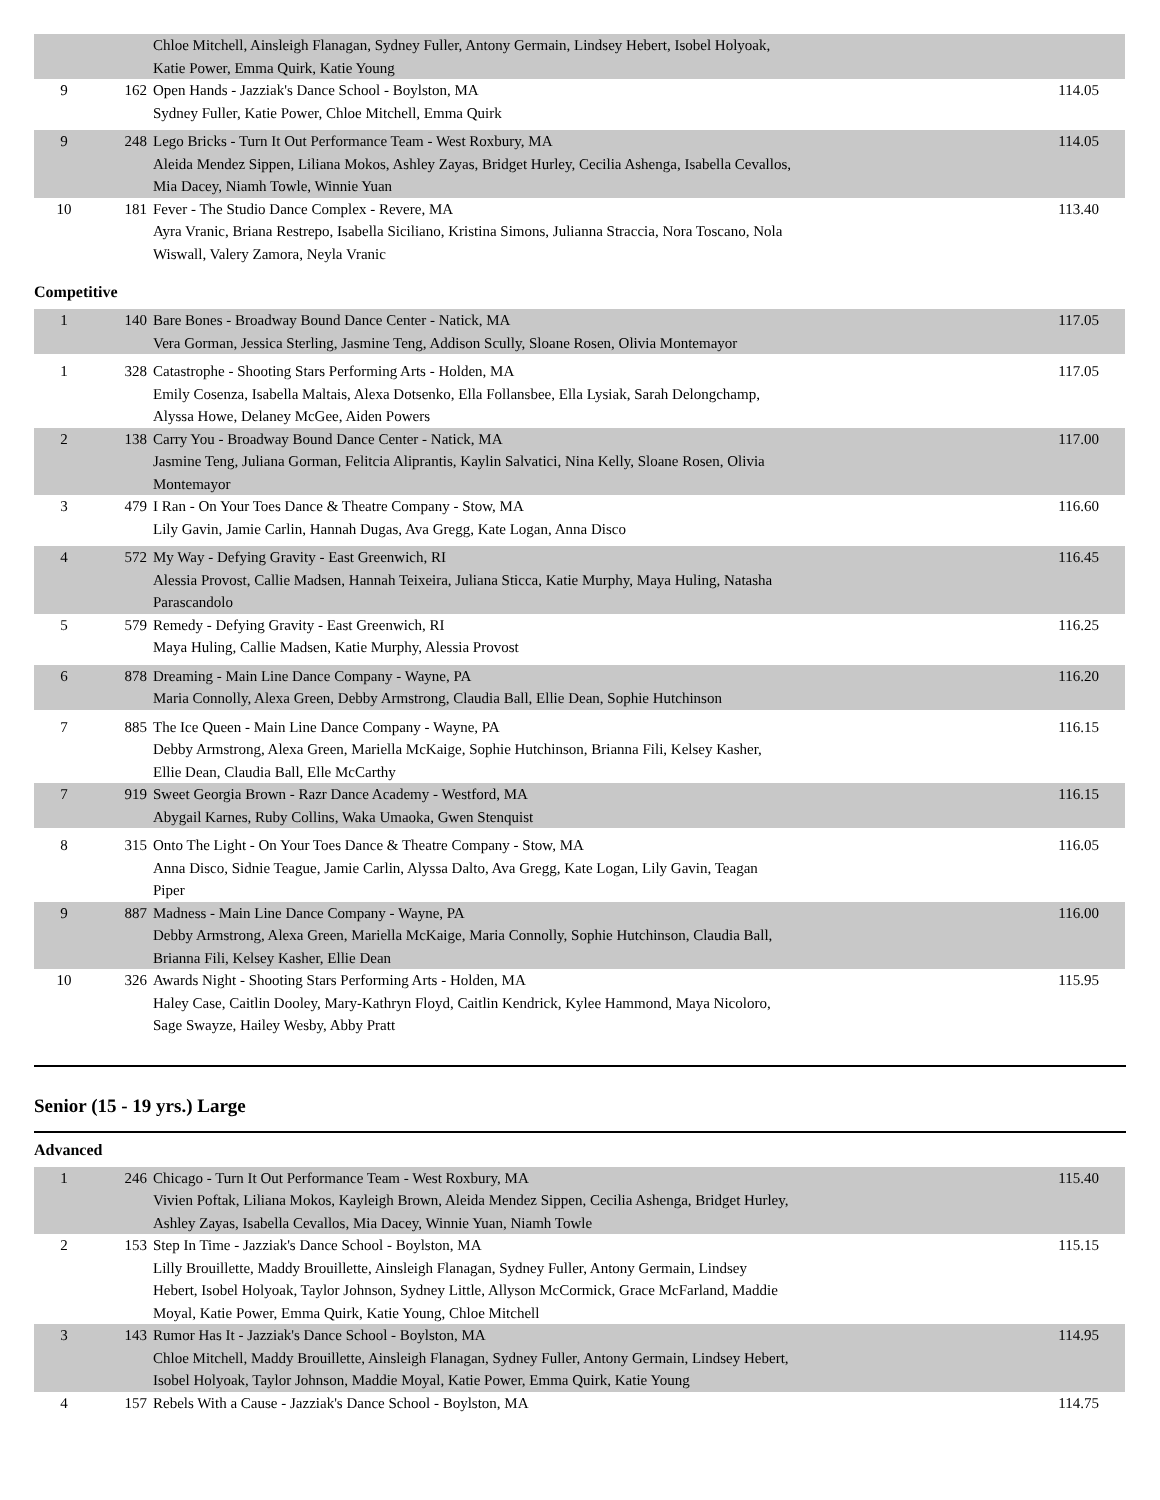| | | Chloe Mitchell, Ainsleigh Flanagan, Sydney Fuller, Antony Germain, Lindsey Hebert, Isobel Holyoak, Katie Power, Emma Quirk, Katie Young | |
| 9 | 162 | Open Hands - Jazziak's Dance School - Boylston, MA Sydney Fuller, Katie Power, Chloe Mitchell, Emma Quirk | 114.05 |
| 9 | 248 | Lego Bricks - Turn It Out Performance Team - West Roxbury, MA Aleida Mendez Sippen, Liliana Mokos, Ashley Zayas, Bridget Hurley, Cecilia Ashenga, Isabella Cevallos, Mia Dacey, Niamh Towle, Winnie Yuan | 114.05 |
| 10 | 181 | Fever - The Studio Dance Complex - Revere, MA Ayra Vranic, Briana Restrepo, Isabella Siciliano, Kristina Simons, Julianna Straccia, Nora Toscano, Nola Wiswall, Valery Zamora, Neyla Vranic | 113.40 |
Competitive
| 1 | 140 | Bare Bones - Broadway Bound Dance Center - Natick, MA Vera Gorman, Jessica Sterling, Jasmine Teng, Addison Scully, Sloane Rosen, Olivia Montemayor | 117.05 |
| 1 | 328 | Catastrophe - Shooting Stars Performing Arts - Holden, MA Emily Cosenza, Isabella Maltais, Alexa Dotsenko, Ella Follansbee, Ella Lysiak, Sarah Delongchamp, Alyssa Howe, Delaney McGee, Aiden Powers | 117.05 |
| 2 | 138 | Carry You - Broadway Bound Dance Center - Natick, MA Jasmine Teng, Juliana Gorman, Felitcia Aliprantis, Kaylin Salvatici, Nina Kelly, Sloane Rosen, Olivia Montemayor | 117.00 |
| 3 | 479 | I Ran - On Your Toes Dance & Theatre Company - Stow, MA Lily Gavin, Jamie Carlin, Hannah Dugas, Ava Gregg, Kate Logan, Anna Disco | 116.60 |
| 4 | 572 | My Way - Defying Gravity - East Greenwich, RI Alessia Provost, Callie Madsen, Hannah Teixeira, Juliana Sticca, Katie Murphy, Maya Huling, Natasha Parascandolo | 116.45 |
| 5 | 579 | Remedy - Defying Gravity - East Greenwich, RI Maya Huling, Callie Madsen, Katie Murphy, Alessia Provost | 116.25 |
| 6 | 878 | Dreaming - Main Line Dance Company - Wayne, PA Maria Connolly, Alexa Green, Debby Armstrong, Claudia Ball, Ellie Dean, Sophie Hutchinson | 116.20 |
| 7 | 885 | The Ice Queen - Main Line Dance Company - Wayne, PA Debby Armstrong, Alexa Green, Mariella McKaige, Sophie Hutchinson, Brianna Fili, Kelsey Kasher, Ellie Dean, Claudia Ball, Elle McCarthy | 116.15 |
| 7 | 919 | Sweet Georgia Brown - Razr Dance Academy - Westford, MA Abygail Karnes, Ruby Collins, Waka Umaoka, Gwen Stenquist | 116.15 |
| 8 | 315 | Onto The Light - On Your Toes Dance & Theatre Company - Stow, MA Anna Disco, Sidnie Teague, Jamie Carlin, Alyssa Dalto, Ava Gregg, Kate Logan, Lily Gavin, Teagan Piper | 116.05 |
| 9 | 887 | Madness - Main Line Dance Company - Wayne, PA Debby Armstrong, Alexa Green, Mariella McKaige, Maria Connolly, Sophie Hutchinson, Claudia Ball, Brianna Fili, Kelsey Kasher, Ellie Dean | 116.00 |
| 10 | 326 | Awards Night - Shooting Stars Performing Arts - Holden, MA Haley Case, Caitlin Dooley, Mary-Kathryn Floyd, Caitlin Kendrick, Kylee Hammond, Maya Nicoloro, Sage Swayze, Hailey Wesby, Abby Pratt | 115.95 |
Senior (15 - 19 yrs.) Large
Advanced
| 1 | 246 | Chicago - Turn It Out Performance Team - West Roxbury, MA Vivien Poftak, Liliana Mokos, Kayleigh Brown, Aleida Mendez Sippen, Cecilia Ashenga, Bridget Hurley, Ashley Zayas, Isabella Cevallos, Mia Dacey, Winnie Yuan, Niamh Towle | 115.40 |
| 2 | 153 | Step In Time - Jazziak's Dance School - Boylston, MA Lilly Brouillette, Maddy Brouillette, Ainsleigh Flanagan, Sydney Fuller, Antony Germain, Lindsey Hebert, Isobel Holyoak, Taylor Johnson, Sydney Little, Allyson McCormick, Grace McFarland, Maddie Moyal, Katie Power, Emma Quirk, Katie Young, Chloe Mitchell | 115.15 |
| 3 | 143 | Rumor Has It - Jazziak's Dance School - Boylston, MA Chloe Mitchell, Maddy Brouillette, Ainsleigh Flanagan, Sydney Fuller, Antony Germain, Lindsey Hebert, Isobel Holyoak, Taylor Johnson, Maddie Moyal, Katie Power, Emma Quirk, Katie Young | 114.95 |
| 4 | 157 | Rebels With a Cause - Jazziak's Dance School - Boylston, MA | 114.75 |